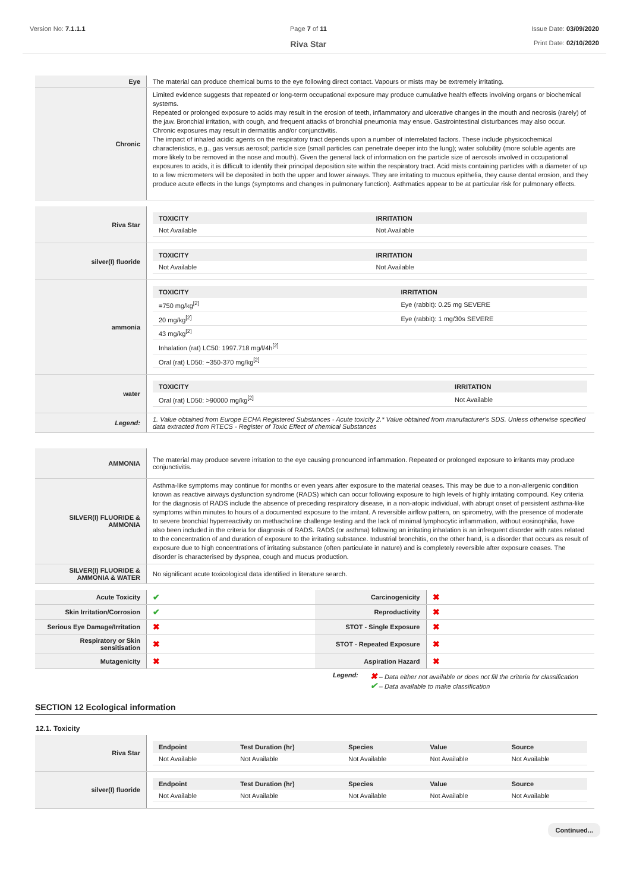Version No: 7.1.1.1 Page 7 of 11
Riva Star
Issue Date: 03/09/2020
Print Date: 02/10/2020
| Eye | The material can produce chemical burns to the eye following direct contact. Vapours or mists may be extremely irritating. |
| Chronic | Limited evidence suggests that repeated or long-term occupational exposure may produce cumulative health effects involving organs or biochemical systems. Repeated or prolonged exposure to acids may result in the erosion of teeth, inflammatory and ulcerative changes in the mouth and necrosis (rarely) of the jaw. Bronchial irritation, with cough, and frequent attacks of bronchial pneumonia may ensue. Gastrointestinal disturbances may also occur. Chronic exposures may result in dermatitis and/or conjunctivitis. The impact of inhaled acidic agents on the respiratory tract depends upon a number of interrelated factors. These include physicochemical characteristics, e.g., gas versus aerosol; particle size (small particles can penetrate deeper into the lung); water solubility (more soluble agents are more likely to be removed in the nose and mouth). Given the general lack of information on the particle size of aerosols involved in occupational exposures to acids, it is difficult to identify their principal deposition site within the respiratory tract. Acid mists containing particles with a diameter of up to a few micrometers will be deposited in both the upper and lower airways. They are irritating to mucous epithelia, they cause dental erosion, and they produce acute effects in the lungs (symptoms and changes in pulmonary function). Asthmatics appear to be at particular risk for pulmonary effects. |
| Riva Star | / TOXICITY / IRRITATION / / --- / --- / / Not Available / Not Available / |
| silver(I) fluoride | / TOXICITY / IRRITATION / / --- / --- / / Not Available / Not Available / |
| ammonia | / TOXICITY / IRRITATION / / --- / --- / / =750 mg/kg<sup>[2]</sup> / Eye (rabbit): 0.25 mg SEVERE / / 20 mg/kg<sup>[2]</sup> / Eye (rabbit): 1 mg/30s SEVERE / / 43 mg/kg<sup>[2]</sup> / / / Inhalation (rat) LC50: 1997.718 mg/l/4h<sup>[2]</sup> / / / Oral (rat) LD50: ~350-370 mg/kg<sup>[2]</sup> / / |
| water | / TOXICITY / IRRITATION / / --- / --- / / Oral (rat) LD50: >90000 mg/kg<sup>[2]</sup> / Not Available / |
| Legend: | 1. Value obtained from Europe ECHA Registered Substances - Acute toxicity 2.* Value obtained from manufacturer's SDS. Unless otherwise specified data extracted from RTECS - Register of Toxic Effect of chemical Substances |
| AMMONIA | The material may produce severe irritation to the eye causing pronounced inflammation. Repeated or prolonged exposure to irritants may produce conjunctivitis. |
| SILVER(I) FLUORIDE & AMMONIA | Asthma-like symptoms may continue for months or even years after exposure to the material ceases. This may be due to a non-allergenic condition known as reactive airways dysfunction syndrome (RADS) which can occur following exposure to high levels of highly irritating compound. Key criteria for the diagnosis of RADS include the absence of preceding respiratory disease, in a non-atopic individual, with abrupt onset of persistent asthma-like symptoms within minutes to hours of a documented exposure to the irritant. A reversible airflow pattern, on spirometry, with the presence of moderate to severe bronchial hyperreactivity on methacholine challenge testing and the lack of minimal lymphocytic inflammation, without eosinophilia, have also been included in the criteria for diagnosis of RADS. RADS (or asthma) following an irritating inhalation is an infrequent disorder with rates related to the concentration of and duration of exposure to the irritating substance. Industrial bronchitis, on the other hand, is a disorder that occurs as result of exposure due to high concentrations of irritating substance (often particulate in nature) and is completely reversible after exposure ceases. The disorder is characterised by dyspnea, cough and mucus production. |
| SILVER(I) FLUORIDE & AMMONIA & WATER | No significant acute toxicological data identified in literature search. |
| Acute Toxicity | ✔ | Carcinogenicity | ✖ |
| Skin Irritation/Corrosion | ✔ | Reproductivity | ✖ |
| Serious Eye Damage/Irritation | ✖ | STOT - Single Exposure | ✖ |
| Respiratory or Skin sensitisation | ✖ | STOT - Repeated Exposure | ✖ |
| Mutagenicity | ✖ | Aspiration Hazard | ✖ |
Legend: ✖ – Data either not available or does not fill the criteria for classification
✔ – Data available to make classification
SECTION 12 Ecological information
12.1. Toxicity
| Riva Star | / Endpoint / Test Duration (hr) / Species / Value / Source / / --- / --- / --- / --- / --- / / Not Available / Not Available / Not Available / Not Available / Not Available / |
| silver(I) fluoride | / Endpoint / Test Duration (hr) / Species / Value / Source / / --- / --- / --- / --- / --- / / Not Available / Not Available / Not Available / Not Available / Not Available / |
Continued...